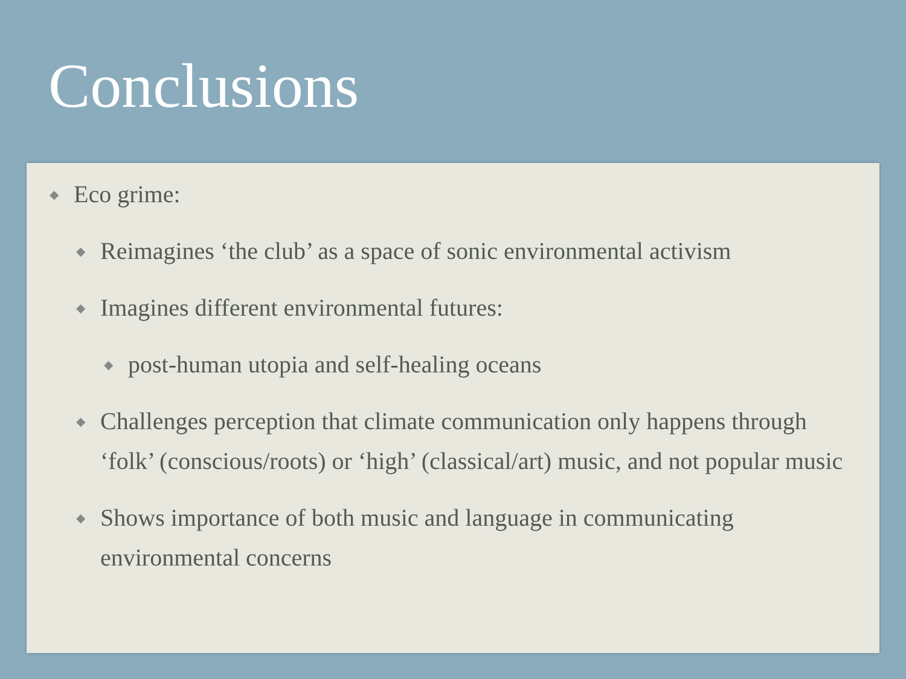Conclusions
◆ Eco grime:
◆ Reimagines ‘the club’ as a space of sonic environmental activism
◆ Imagines different environmental futures:
◆ post-human utopia and self-healing oceans
◆ Challenges perception that climate communication only happens through ‘folk’ (conscious/roots) or ‘high’ (classical/art) music, and not popular music
◆ Shows importance of both music and language in communicating environmental concerns